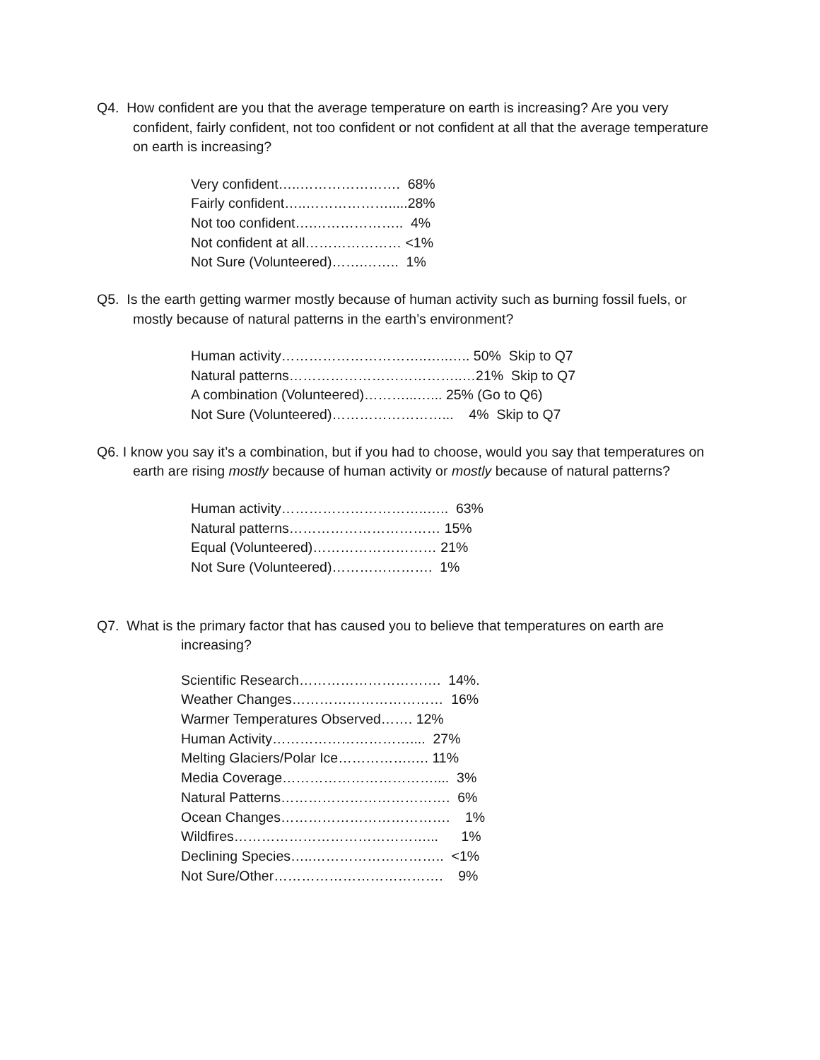Q4. How confident are you that the average temperature on earth is increasing? Are you very confident, fairly confident, not too confident or not confident at all that the average temperature on earth is increasing?
Very confident…..…………………. 68% Fairly confident…..……………….....28% Not too confident….……………….. 4% Not confident at all………………… <1% Not Sure (Volunteered)…….…….. 1%
Q5. Is the earth getting warmer mostly because of human activity such as burning fossil fuels, or mostly because of natural patterns in the earth’s environment?
Human activity…………………………..…..….. 50% Skip to Q7 Natural patterns………………………………..…21% Skip to Q7 A combination (Volunteered)………...…... 25% (Go to Q6) Not Sure (Volunteered)……………………... 4% Skip to Q7
Q6. I know you say it’s a combination, but if you had to choose, would you say that temperatures on earth are rising mostly because of human activity or mostly because of natural patterns?
Human activity…………………………..….. 63% Natural patterns…………………………… 15% Equal (Volunteered)……………………… 21% Not Sure (Volunteered)…………………. 1%
Q7. What is the primary factor that has caused you to believe that temperatures on earth are increasing?
Scientific Research…………………………. 14%. Weather Changes…………………………… 16% Warmer Temperatures Observed……. 12% Human Activity………………………….... 27% Melting Glaciers/Polar Ice…………….…. 11% Media Coverage…………………………….... 3% Natural Patterns………………………………. 6% Ocean Changes………………………………. 1% Wildfires……………………………………... 1% Declining Species…..……………………….. <1% Not Sure/Other………………………………. 9%